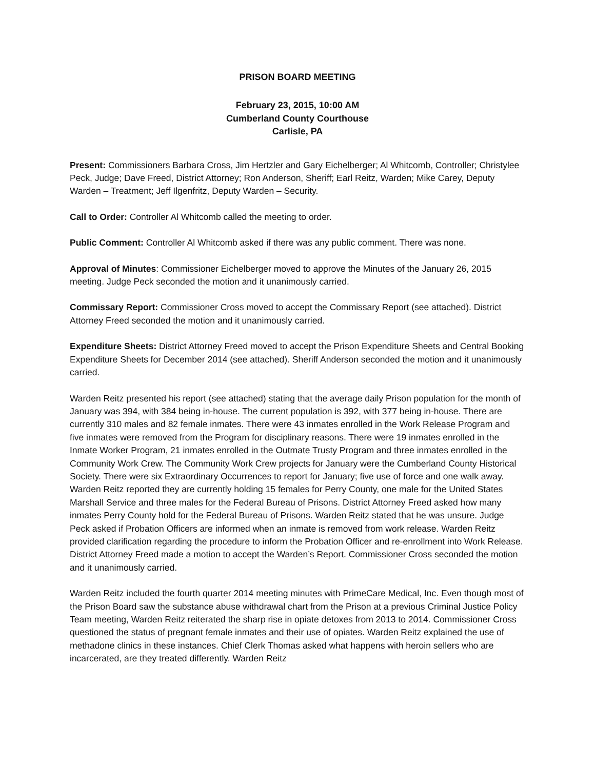PRISON BOARD MEETING
February 23, 2015, 10:00 AM
Cumberland County Courthouse
Carlisle, PA
Present: Commissioners Barbara Cross, Jim Hertzler and Gary Eichelberger; Al Whitcomb, Controller; Christylee Peck, Judge; Dave Freed, District Attorney; Ron Anderson, Sheriff; Earl Reitz, Warden; Mike Carey, Deputy Warden – Treatment; Jeff Ilgenfritz, Deputy Warden – Security.
Call to Order: Controller Al Whitcomb called the meeting to order.
Public Comment: Controller Al Whitcomb asked if there was any public comment. There was none.
Approval of Minutes: Commissioner Eichelberger moved to approve the Minutes of the January 26, 2015 meeting. Judge Peck seconded the motion and it unanimously carried.
Commissary Report: Commissioner Cross moved to accept the Commissary Report (see attached). District Attorney Freed seconded the motion and it unanimously carried.
Expenditure Sheets: District Attorney Freed moved to accept the Prison Expenditure Sheets and Central Booking Expenditure Sheets for December 2014 (see attached). Sheriff Anderson seconded the motion and it unanimously carried.
Warden Reitz presented his report (see attached) stating that the average daily Prison population for the month of January was 394, with 384 being in-house. The current population is 392, with 377 being in-house. There are currently 310 males and 82 female inmates. There were 43 inmates enrolled in the Work Release Program and five inmates were removed from the Program for disciplinary reasons. There were 19 inmates enrolled in the Inmate Worker Program, 21 inmates enrolled in the Outmate Trusty Program and three inmates enrolled in the Community Work Crew. The Community Work Crew projects for January were the Cumberland County Historical Society. There were six Extraordinary Occurrences to report for January; five use of force and one walk away. Warden Reitz reported they are currently holding 15 females for Perry County, one male for the United States Marshall Service and three males for the Federal Bureau of Prisons. District Attorney Freed asked how many inmates Perry County hold for the Federal Bureau of Prisons. Warden Reitz stated that he was unsure. Judge Peck asked if Probation Officers are informed when an inmate is removed from work release. Warden Reitz provided clarification regarding the procedure to inform the Probation Officer and re-enrollment into Work Release. District Attorney Freed made a motion to accept the Warden’s Report. Commissioner Cross seconded the motion and it unanimously carried.
Warden Reitz included the fourth quarter 2014 meeting minutes with PrimeCare Medical, Inc. Even though most of the Prison Board saw the substance abuse withdrawal chart from the Prison at a previous Criminal Justice Policy Team meeting, Warden Reitz reiterated the sharp rise in opiate detoxes from 2013 to 2014. Commissioner Cross questioned the status of pregnant female inmates and their use of opiates. Warden Reitz explained the use of methadone clinics in these instances. Chief Clerk Thomas asked what happens with heroin sellers who are incarcerated, are they treated differently. Warden Reitz